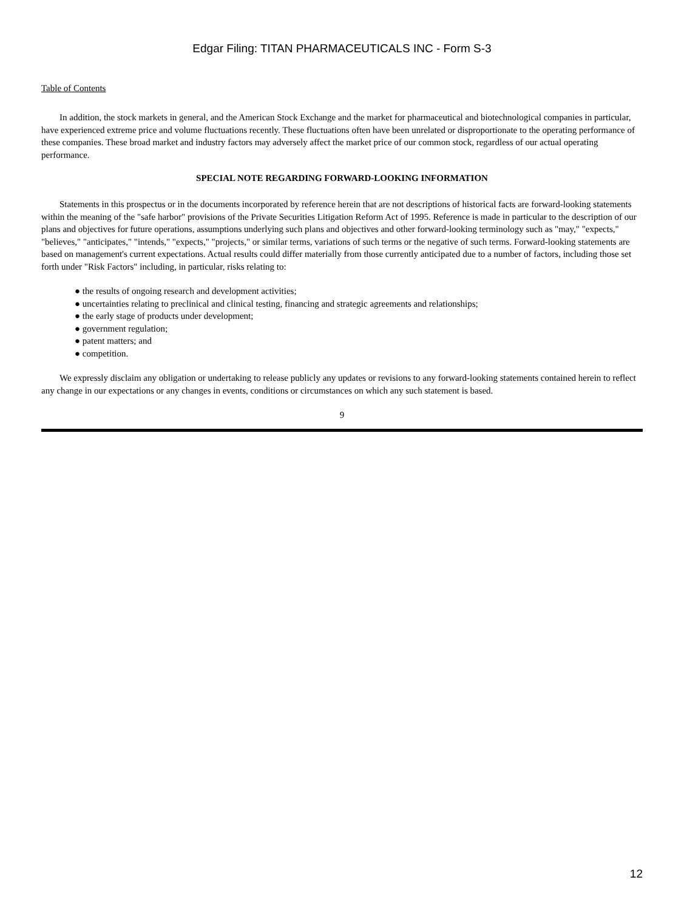Edgar Filing: TITAN PHARMACEUTICALS INC - Form S-3
Table of Contents
In addition, the stock markets in general, and the American Stock Exchange and the market for pharmaceutical and biotechnological companies in particular, have experienced extreme price and volume fluctuations recently. These fluctuations often have been unrelated or disproportionate to the operating performance of these companies. These broad market and industry factors may adversely affect the market price of our common stock, regardless of our actual operating performance.
SPECIAL NOTE REGARDING FORWARD-LOOKING INFORMATION
Statements in this prospectus or in the documents incorporated by reference herein that are not descriptions of historical facts are forward-looking statements within the meaning of the "safe harbor" provisions of the Private Securities Litigation Reform Act of 1995. Reference is made in particular to the description of our plans and objectives for future operations, assumptions underlying such plans and objectives and other forward-looking terminology such as "may," "expects," "believes," "anticipates," "intends," "expects," "projects," or similar terms, variations of such terms or the negative of such terms. Forward-looking statements are based on management's current expectations. Actual results could differ materially from those currently anticipated due to a number of factors, including those set forth under "Risk Factors" including, in particular, risks relating to:
● the results of ongoing research and development activities;
● uncertainties relating to preclinical and clinical testing, financing and strategic agreements and relationships;
● the early stage of products under development;
● government regulation;
● patent matters; and
● competition.
We expressly disclaim any obligation or undertaking to release publicly any updates or revisions to any forward-looking statements contained herein to reflect any change in our expectations or any changes in events, conditions or circumstances on which any such statement is based.
9
12